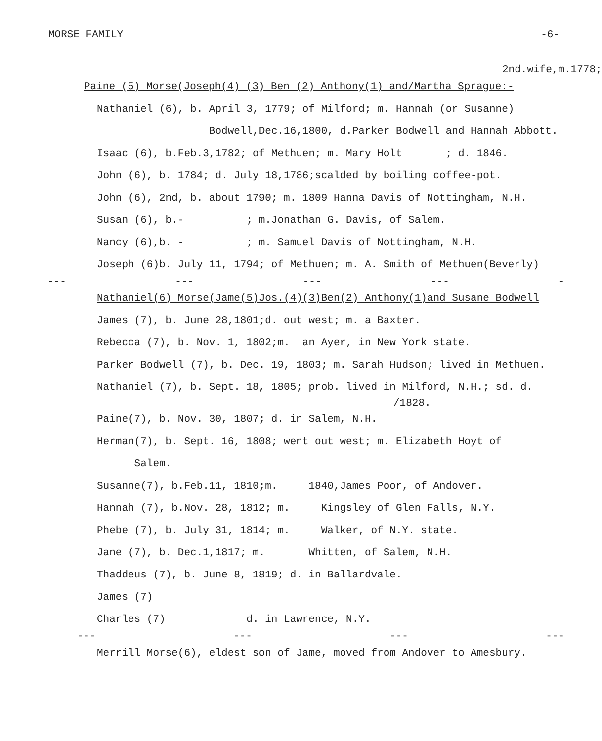MORSE FAMILY -6-
2nd.wife,m.1778;
Paine (5) Morse(Joseph(4) (3) Ben (2) Anthony(1) and/Martha Sprague:-
Nathaniel (6), b. April 3, 1779; of Milford; m. Hannah (or Susanne)
Bodwell,Dec.16,1800, d.Parker Bodwell and Hannah Abbott.
Isaac (6), b.Feb.3,1782; of Methuen; m. Mary Holt ; d. 1846.
John (6), b. 1784; d. July 18,1786;scalded by boiling coffee-pot.
John (6), 2nd, b. about 1790; m. 1809 Hanna Davis of Nottingham, N.H.
Susan (6), b.- ; m.Jonathan G. Davis, of Salem.
Nancy (6),b. - ; m. Samuel Davis of Nottingham, N.H.
Joseph (6)b. July 11, 1794; of Methuen; m. A. Smith of Methuen(Beverly)
--- --- --- --- -
Nathaniel(6) Morse(Jame(5)Jos.(4)(3)Ben(2) Anthony(1)and Susane Bodwell
James (7), b. June 28,1801;d. out west; m. a Baxter.
Rebecca (7), b. Nov. 1, 1802;m. an Ayer, in New York state.
Parker Bodwell (7), b. Dec. 19, 1803; m. Sarah Hudson; lived in Methuen.
Nathaniel (7), b. Sept. 18, 1805; prob. lived in Milford, N.H.; sd. d.
/1828.
Paine(7), b. Nov. 30, 1807; d. in Salem, N.H.
Herman(7), b. Sept. 16, 1808; went out west; m. Elizabeth Hoyt of
Salem.
Susanne(7), b.Feb.11, 1810;m. 1840,James Poor, of Andover.
Hannah (7), b.Nov. 28, 1812; m. Kingsley of Glen Falls, N.Y.
Phebe (7), b. July 31, 1814; m. Walker, of N.Y. state.
Jane (7), b. Dec.1,1817; m. Whitten, of Salem, N.H.
Thaddeus (7), b. June 8, 1819; d. in Ballardvale.
James (7)
Charles (7) d. in Lawrence, N.Y.
--- --- --- ---
Merrill Morse(6), eldest son of Jame, moved from Andover to Amesbury.